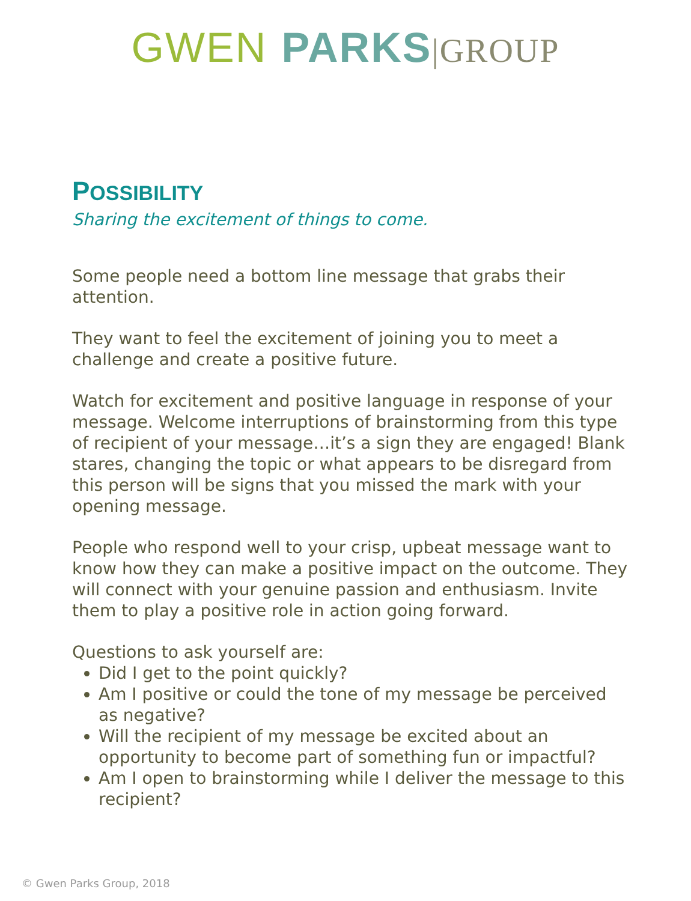GWEN PARKS|GROUP
POSSIBILITY
Sharing the excitement of things to come.
Some people need a bottom line message that grabs their attention.
They want to feel the excitement of joining you to meet a challenge and create a positive future.
Watch for excitement and positive language in response of your message. Welcome interruptions of brainstorming from this type of recipient of your message…it’s a sign they are engaged! Blank stares, changing the topic or what appears to be disregard from this person will be signs that you missed the mark with your opening message.
People who respond well to your crisp, upbeat message want to know how they can make a positive impact on the outcome. They will connect with your genuine passion and enthusiasm. Invite them to play a positive role in action going forward.
Questions to ask yourself are:
Did I get to the point quickly?
Am I positive or could the tone of my message be perceived as negative?
Will the recipient of my message be excited about an opportunity to become part of something fun or impactful?
Am I open to brainstorming while I deliver the message to this recipient?
© Gwen Parks Group, 2018